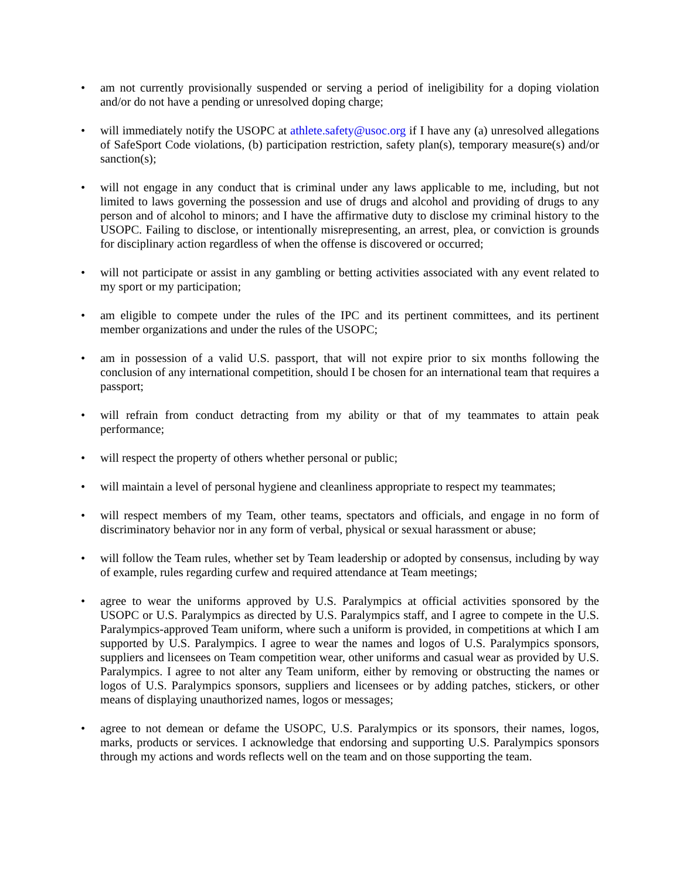• am not currently provisionally suspended or serving a period of ineligibility for a doping violation and/or do not have a pending or unresolved doping charge;
• will immediately notify the USOPC at athlete.safety@usoc.org if I have any (a) unresolved allegations of SafeSport Code violations, (b) participation restriction, safety plan(s), temporary measure(s) and/or sanction(s);
• will not engage in any conduct that is criminal under any laws applicable to me, including, but not limited to laws governing the possession and use of drugs and alcohol and providing of drugs to any person and of alcohol to minors; and I have the affirmative duty to disclose my criminal history to the USOPC. Failing to disclose, or intentionally misrepresenting, an arrest, plea, or conviction is grounds for disciplinary action regardless of when the offense is discovered or occurred;
• will not participate or assist in any gambling or betting activities associated with any event related to my sport or my participation;
• am eligible to compete under the rules of the IPC and its pertinent committees, and its pertinent member organizations and under the rules of the USOPC;
• am in possession of a valid U.S. passport, that will not expire prior to six months following the conclusion of any international competition, should I be chosen for an international team that requires a passport;
• will refrain from conduct detracting from my ability or that of my teammates to attain peak performance;
• will respect the property of others whether personal or public;
• will maintain a level of personal hygiene and cleanliness appropriate to respect my teammates;
• will respect members of my Team, other teams, spectators and officials, and engage in no form of discriminatory behavior nor in any form of verbal, physical or sexual harassment or abuse;
• will follow the Team rules, whether set by Team leadership or adopted by consensus, including by way of example, rules regarding curfew and required attendance at Team meetings;
• agree to wear the uniforms approved by U.S. Paralympics at official activities sponsored by the USOPC or U.S. Paralympics as directed by U.S. Paralympics staff, and I agree to compete in the U.S. Paralympics-approved Team uniform, where such a uniform is provided, in competitions at which I am supported by U.S. Paralympics. I agree to wear the names and logos of U.S. Paralympics sponsors, suppliers and licensees on Team competition wear, other uniforms and casual wear as provided by U.S. Paralympics. I agree to not alter any Team uniform, either by removing or obstructing the names or logos of U.S. Paralympics sponsors, suppliers and licensees or by adding patches, stickers, or other means of displaying unauthorized names, logos or messages;
• agree to not demean or defame the USOPC, U.S. Paralympics or its sponsors, their names, logos, marks, products or services. I acknowledge that endorsing and supporting U.S. Paralympics sponsors through my actions and words reflects well on the team and on those supporting the team.